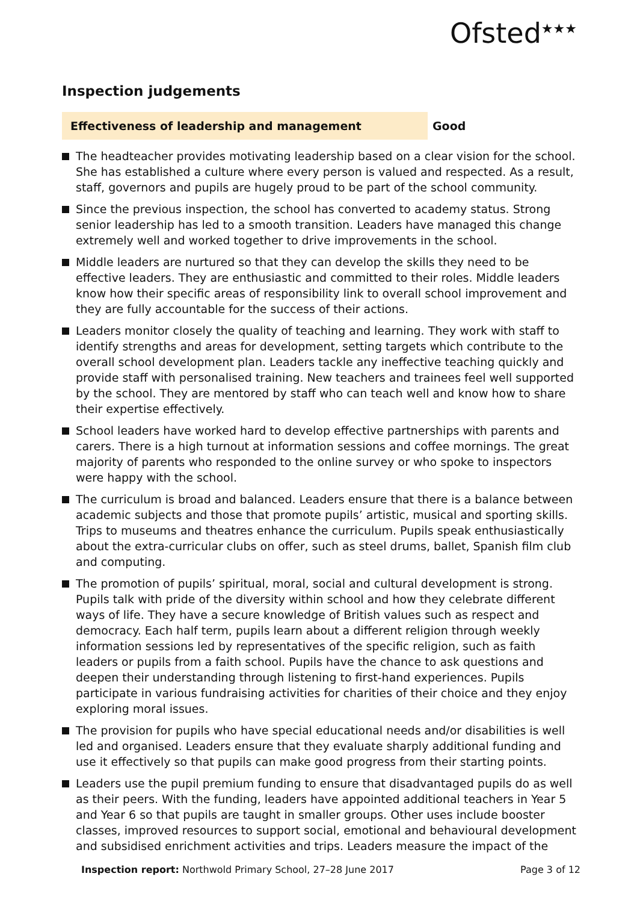Ofsted<sup>★★★</sup>
Inspection judgements
Effectiveness of leadership and management Good
The headteacher provides motivating leadership based on a clear vision for the school. She has established a culture where every person is valued and respected. As a result, staff, governors and pupils are hugely proud to be part of the school community.
Since the previous inspection, the school has converted to academy status. Strong senior leadership has led to a smooth transition. Leaders have managed this change extremely well and worked together to drive improvements in the school.
Middle leaders are nurtured so that they can develop the skills they need to be effective leaders. They are enthusiastic and committed to their roles. Middle leaders know how their specific areas of responsibility link to overall school improvement and they are fully accountable for the success of their actions.
Leaders monitor closely the quality of teaching and learning. They work with staff to identify strengths and areas for development, setting targets which contribute to the overall school development plan. Leaders tackle any ineffective teaching quickly and provide staff with personalised training. New teachers and trainees feel well supported by the school. They are mentored by staff who can teach well and know how to share their expertise effectively.
School leaders have worked hard to develop effective partnerships with parents and carers. There is a high turnout at information sessions and coffee mornings. The great majority of parents who responded to the online survey or who spoke to inspectors were happy with the school.
The curriculum is broad and balanced. Leaders ensure that there is a balance between academic subjects and those that promote pupils’ artistic, musical and sporting skills. Trips to museums and theatres enhance the curriculum. Pupils speak enthusiastically about the extra-curricular clubs on offer, such as steel drums, ballet, Spanish film club and computing.
The promotion of pupils’ spiritual, moral, social and cultural development is strong. Pupils talk with pride of the diversity within school and how they celebrate different ways of life. They have a secure knowledge of British values such as respect and democracy. Each half term, pupils learn about a different religion through weekly information sessions led by representatives of the specific religion, such as faith leaders or pupils from a faith school. Pupils have the chance to ask questions and deepen their understanding through listening to first-hand experiences. Pupils participate in various fundraising activities for charities of their choice and they enjoy exploring moral issues.
The provision for pupils who have special educational needs and/or disabilities is well led and organised. Leaders ensure that they evaluate sharply additional funding and use it effectively so that pupils can make good progress from their starting points.
Leaders use the pupil premium funding to ensure that disadvantaged pupils do as well as their peers. With the funding, leaders have appointed additional teachers in Year 5 and Year 6 so that pupils are taught in smaller groups. Other uses include booster classes, improved resources to support social, emotional and behavioural development and subsidised enrichment activities and trips. Leaders measure the impact of the
Inspection report: Northwold Primary School, 27–28 June 2017
Page 3 of 12